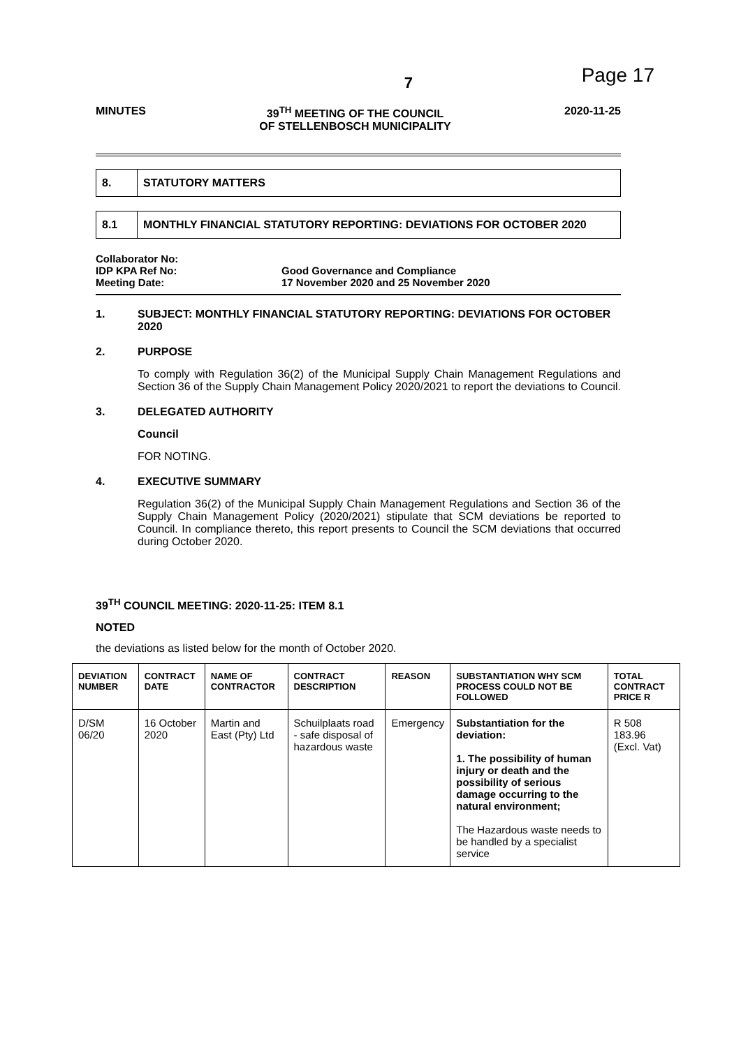7 Page 17
MINUTES 39<sup>TH</sup> MEETING OF THE COUNCIL
OF STELLENBOSCH MUNICIPALITY 2020-11-25
8. STATUTORY MATTERS
8.1 MONTHLY FINANCIAL STATUTORY REPORTING: DEVIATIONS FOR OCTOBER 2020
Collaborator No: IDP KPA Ref No: Good Governance and Compliance Meeting Date: 17 November 2020 and 25 November 2020
1. SUBJECT: MONTHLY FINANCIAL STATUTORY REPORTING: DEVIATIONS FOR OCTOBER 2020
2. PURPOSE
To comply with Regulation 36(2) of the Municipal Supply Chain Management Regulations and Section 36 of the Supply Chain Management Policy 2020/2021 to report the deviations to Council.
3. DELEGATED AUTHORITY
Council
FOR NOTING.
4. EXECUTIVE SUMMARY
Regulation 36(2) of the Municipal Supply Chain Management Regulations and Section 36 of the Supply Chain Management Policy (2020/2021) stipulate that SCM deviations be reported to Council. In compliance thereto, this report presents to Council the SCM deviations that occurred during October 2020.
39<sup>TH</sup> COUNCIL MEETING: 2020-11-25: ITEM 8.1
NOTED
the deviations as listed below for the month of October 2020.
| DEVIATION NUMBER | CONTRACT DATE | NAME OF CONTRACTOR | CONTRACT DESCRIPTION | REASON | SUBSTANTIATION WHY SCM PROCESS COULD NOT BE FOLLOWED | TOTAL CONTRACT PRICE R |
| --- | --- | --- | --- | --- | --- | --- |
| D/SM 06/20 | 16 October 2020 | Martin and East (Pty) Ltd | Schuilplaats road - safe disposal of hazardous waste | Emergency | Substantiation for the deviation: 1. The possibility of human injury or death and the possibility of serious damage occurring to the natural environment; The Hazardous waste needs to be handled by a specialist service | R 508 183.96 (Excl. Vat) |